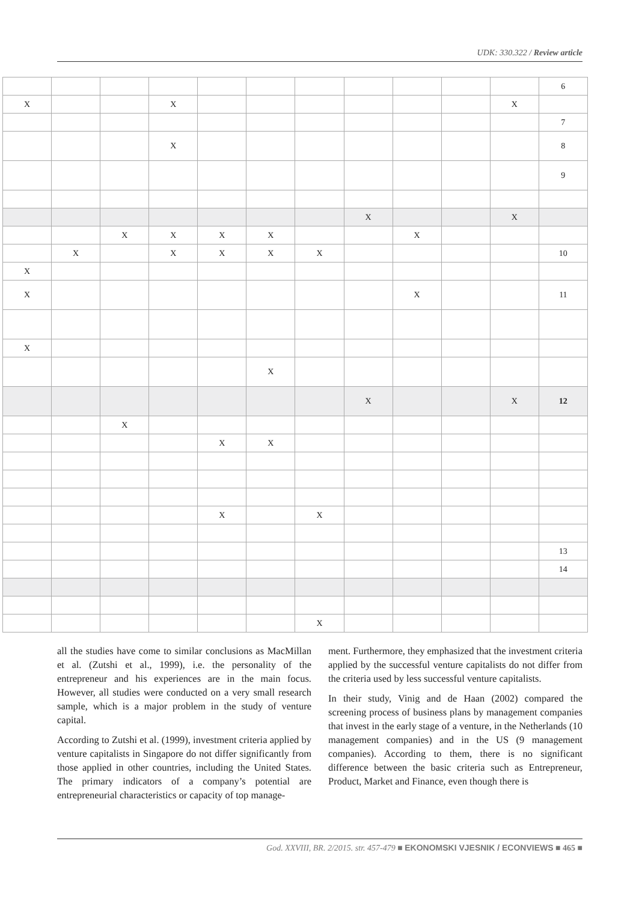UDK: 330.322 / Review article
| | | | | | | | | | | | 6 |
| X | | | X | | | | | | | X | |
| | | | | | | | | | | | 7 |
| | | | X | | | | | | | | 8 |
| | | | | | | | | | | | 9 |
| | | | | | | | X | | | X | |
| | | X | X | X | X | | | X | | | |
| | X | | X | X | X | X | | | | | 10 |
| X | | | | | | | | | | | |
| X | | | | | | | | X | | | 11 |
| X | | | | | | | | | | | |
| | | | | | X | | | | | | |
| | | | | | | | X | | | X | 12 |
| | | X | | | | | | | | | |
| | | | | X | X | | | | | | |
| | | | | X | | X | | | | | |
| | | | | | | | | | | | 13 |
| | | | | | | | | | | | 14 |
| | | | | | | X | | | | | |
all the studies have come to similar conclusions as MacMillan et al. (Zutshi et al., 1999), i.e. the personality of the entrepreneur and his experiences are in the main focus. However, all studies were conducted on a very small research sample, which is a major problem in the study of venture capital.
According to Zutshi et al. (1999), investment criteria applied by venture capitalists in Singapore do not differ significantly from those applied in other countries, including the United States. The primary indicators of a company’s potential are entrepreneurial characteristics or capacity of top manage-
ment. Furthermore, they emphasized that the investment criteria applied by the successful venture capitalists do not differ from the criteria used by less successful venture capitalists.
In their study, Vinig and de Haan (2002) compared the screening process of business plans by management companies that invest in the early stage of a venture, in the Netherlands (10 management companies) and in the US (9 management companies). According to them, there is no significant difference between the basic criteria such as Entrepreneur, Product, Market and Finance, even though there is
God. XXVIII, BR. 2/2015. str. 457-479 ■ EKONOMSKI VJESNIK / ECONVIEWS ■ 465 ■